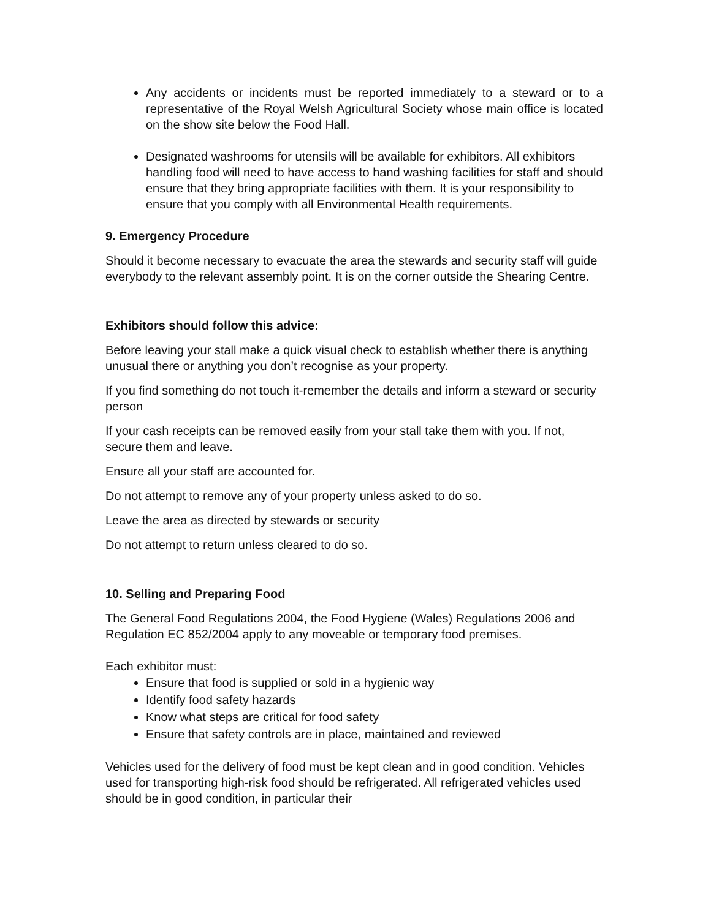Any accidents or incidents must be reported immediately to a steward or to a representative of the Royal Welsh Agricultural Society whose main office is located on the show site below the Food Hall.
Designated washrooms for utensils will be available for exhibitors. All exhibitors handling food will need to have access to hand washing facilities for staff and should ensure that they bring appropriate facilities with them. It is your responsibility to ensure that you comply with all Environmental Health requirements.
9. Emergency Procedure
Should it become necessary to evacuate the area the stewards and security staff will guide everybody to the relevant assembly point. It is on the corner outside the Shearing Centre.
Exhibitors should follow this advice:
Before leaving your stall make a quick visual check to establish whether there is anything unusual there or anything you don’t recognise as your property.
If you find something do not touch it-remember the details and inform a steward or security person
If your cash receipts can be removed easily from your stall take them with you. If not, secure them and leave.
Ensure all your staff are accounted for.
Do not attempt to remove any of your property unless asked to do so.
Leave the area as directed by stewards or security
Do not attempt to return unless cleared to do so.
10. Selling and Preparing Food
The General Food Regulations 2004, the Food Hygiene (Wales) Regulations 2006 and Regulation EC 852/2004 apply to any moveable or temporary food premises.
Each exhibitor must:
Ensure that food is supplied or sold in a hygienic way
Identify food safety hazards
Know what steps are critical for food safety
Ensure that safety controls are in place, maintained and reviewed
Vehicles used for the delivery of food must be kept clean and in good condition. Vehicles used for transporting high-risk food should be refrigerated. All refrigerated vehicles used should be in good condition, in particular their